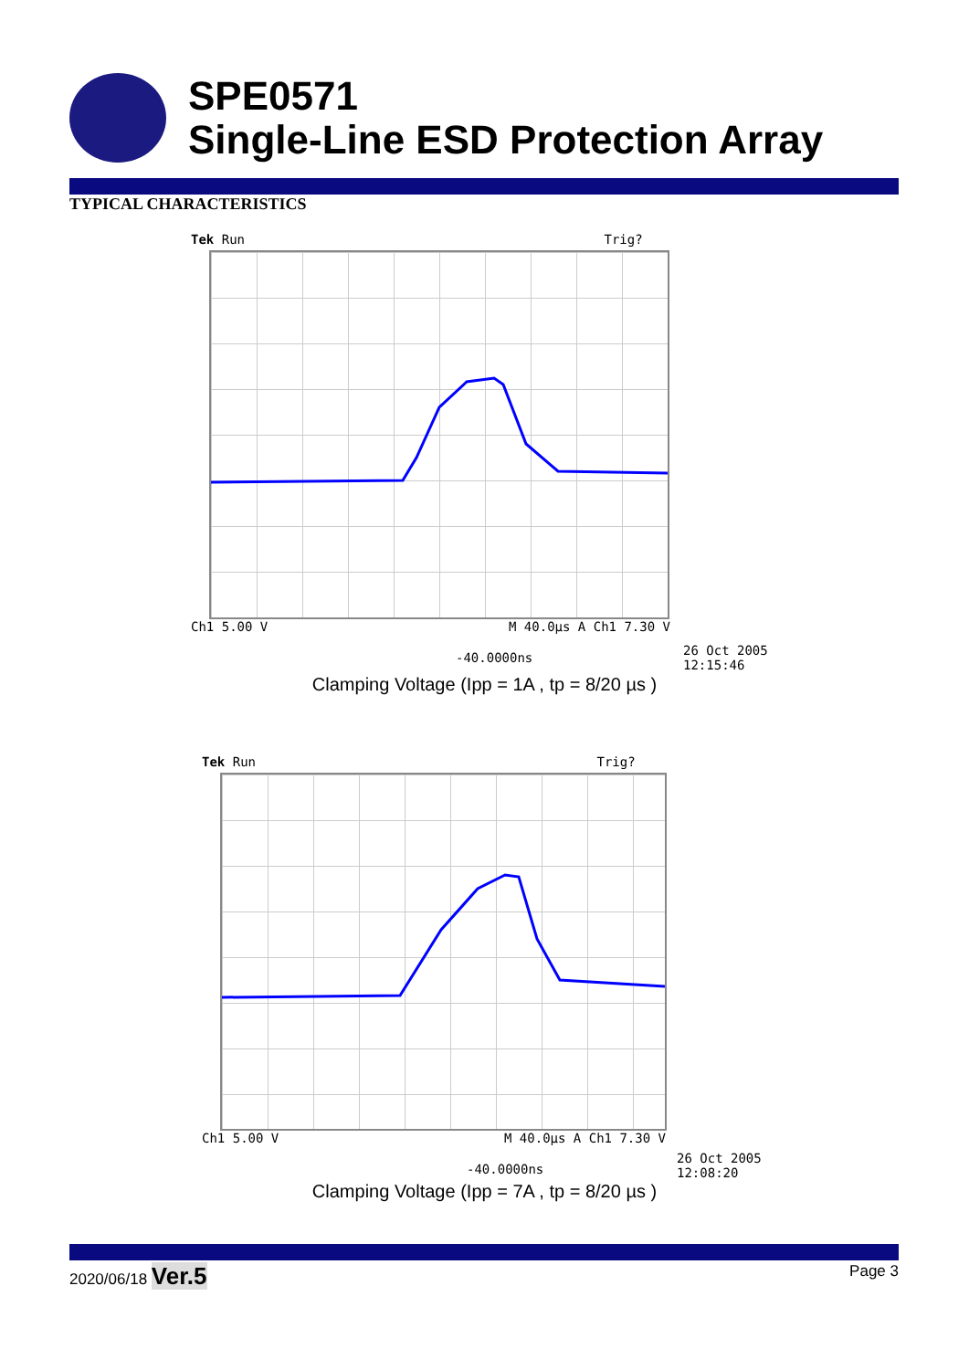SPE0571
Single-Line ESD Protection Array
TYPICAL CHARACTERISTICS
Tek Run Trig?
Ch1 5.00 V M 40.0µs A Ch1 7.30 V
-40.0000ns
26 Oct 2005
12:15:46
Clamping Voltage (Ipp = 1A , tp = 8/20 µs )
Tek Run Trig?
Ch1 5.00 V M 40.0µs A Ch1 7.30 V
-40.0000ns
26 Oct 2005
12:08:20
Clamping Voltage (Ipp = 7A , tp = 8/20 µs )
2020/06/18 Ver.5 Page 3